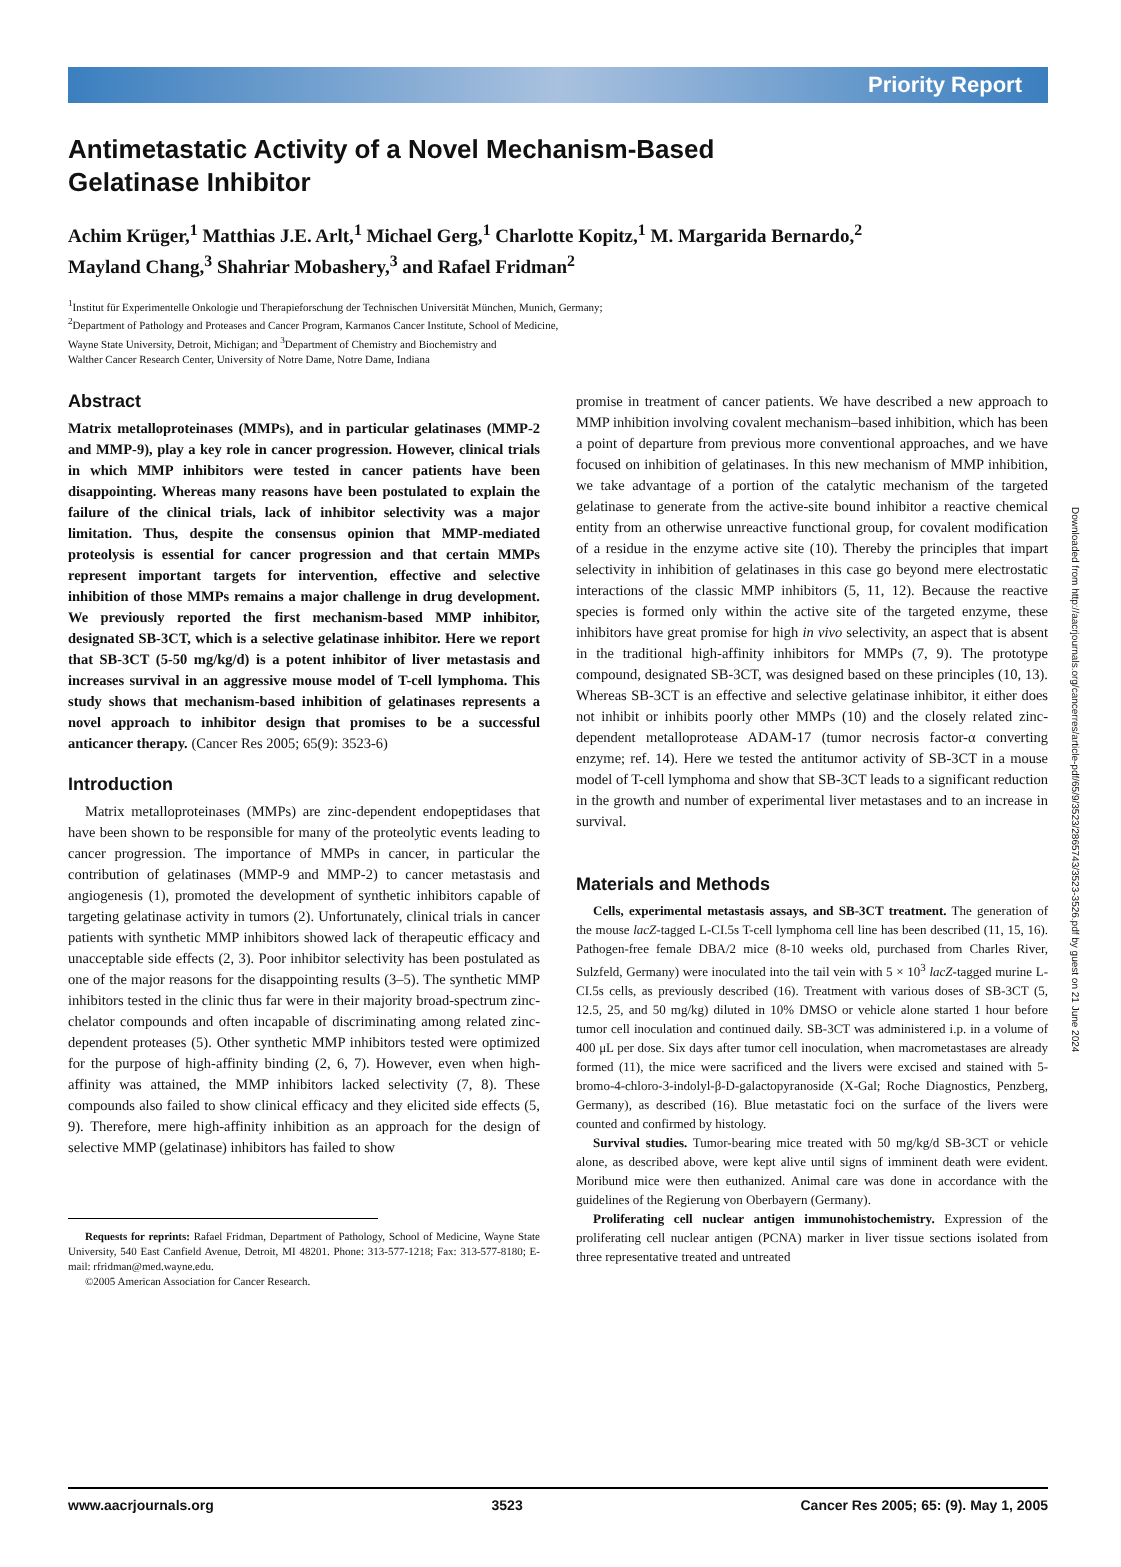Priority Report
Antimetastatic Activity of a Novel Mechanism-Based
Gelatinase Inhibitor
Achim Krüger,<sup>1</sup> Matthias J.E. Arlt,<sup>1</sup> Michael Gerg,<sup>1</sup> Charlotte Kopitz,<sup>1</sup> M. Margarida Bernardo,<sup>2</sup>
Mayland Chang,<sup>3</sup> Shahriar Mobashery,<sup>3</sup> and Rafael Fridman<sup>2</sup>
<sup>1</sup> Institut für Experimentelle Onkologie und Therapieforschung der Technischen Universität München, Munich, Germany;
<sup>2</sup> Department of Pathology and Proteases and Cancer Program, Karmanos Cancer Institute, School of Medicine,
Wayne State University, Detroit, Michigan; and <sup>3</sup>Department of Chemistry and Biochemistry and
Walther Cancer Research Center, University of Notre Dame, Notre Dame, Indiana
Abstract
Matrix metalloproteinases (MMPs), and in particular gelatinases (MMP-2 and MMP-9), play a key role in cancer progression. However, clinical trials in which MMP inhibitors were tested in cancer patients have been disappointing. Whereas many reasons have been postulated to explain the failure of the clinical trials, lack of inhibitor selectivity was a major limitation. Thus, despite the consensus opinion that MMP-mediated proteolysis is essential for cancer progression and that certain MMPs represent important targets for intervention, effective and selective inhibition of those MMPs remains a major challenge in drug development. We previously reported the first mechanism-based MMP inhibitor, designated SB-3CT, which is a selective gelatinase inhibitor. Here we report that SB-3CT (5-50 mg/kg/d) is a potent inhibitor of liver metastasis and increases survival in an aggressive mouse model of T-cell lymphoma. This study shows that mechanism-based inhibition of gelatinases represents a novel approach to inhibitor design that promises to be a successful anticancer therapy. (Cancer Res 2005; 65(9): 3523-6)
Introduction
Matrix metalloproteinases (MMPs) are zinc-dependent endopeptidases that have been shown to be responsible for many of the proteolytic events leading to cancer progression. The importance of MMPs in cancer, in particular the contribution of gelatinases (MMP-9 and MMP-2) to cancer metastasis and angiogenesis (1), promoted the development of synthetic inhibitors capable of targeting gelatinase activity in tumors (2). Unfortunately, clinical trials in cancer patients with synthetic MMP inhibitors showed lack of therapeutic efficacy and unacceptable side effects (2, 3). Poor inhibitor selectivity has been postulated as one of the major reasons for the disappointing results (3–5). The synthetic MMP inhibitors tested in the clinic thus far were in their majority broad-spectrum zinc-chelator compounds and often incapable of discriminating among related zinc-dependent proteases (5). Other synthetic MMP inhibitors tested were optimized for the purpose of high-affinity binding (2, 6, 7). However, even when high-affinity was attained, the MMP inhibitors lacked selectivity (7, 8). These compounds also failed to show clinical efficacy and they elicited side effects (5, 9). Therefore, mere high-affinity inhibition as an approach for the design of selective MMP (gelatinase) inhibitors has failed to show
Requests for reprints: Rafael Fridman, Department of Pathology, School of Medicine, Wayne State University, 540 East Canfield Avenue, Detroit, MI 48201. Phone: 313-577-1218; Fax: 313-577-8180; E-mail: rfridman@med.wayne.edu.
©2005 American Association for Cancer Research.
promise in treatment of cancer patients. We have described a new approach to MMP inhibition involving covalent mechanism–based inhibition, which has been a point of departure from previous more conventional approaches, and we have focused on inhibition of gelatinases. In this new mechanism of MMP inhibition, we take advantage of a portion of the catalytic mechanism of the targeted gelatinase to generate from the active-site bound inhibitor a reactive chemical entity from an otherwise unreactive functional group, for covalent modification of a residue in the enzyme active site (10). Thereby the principles that impart selectivity in inhibition of gelatinases in this case go beyond mere electrostatic interactions of the classic MMP inhibitors (5, 11, 12). Because the reactive species is formed only within the active site of the targeted enzyme, these inhibitors have great promise for high in vivo selectivity, an aspect that is absent in the traditional high-affinity inhibitors for MMPs (7, 9). The prototype compound, designated SB-3CT, was designed based on these principles (10, 13). Whereas SB-3CT is an effective and selective gelatinase inhibitor, it either does not inhibit or inhibits poorly other MMPs (10) and the closely related zinc-dependent metalloprotease ADAM-17 (tumor necrosis factor-α converting enzyme; ref. 14). Here we tested the antitumor activity of SB-3CT in a mouse model of T-cell lymphoma and show that SB-3CT leads to a significant reduction in the growth and number of experimental liver metastases and to an increase in survival.
Materials and Methods
Cells, experimental metastasis assays, and SB-3CT treatment. The generation of the mouse lacZ-tagged L-CI.5s T-cell lymphoma cell line has been described (11, 15, 16). Pathogen-free female DBA/2 mice (8-10 weeks old, purchased from Charles River, Sulzfeld, Germany) were inoculated into the tail vein with 5 × 10<sup>3</sup> lacZ-tagged murine L-CI.5s cells, as previously described (16). Treatment with various doses of SB-3CT (5, 12.5, 25, and 50 mg/kg) diluted in 10% DMSO or vehicle alone started 1 hour before tumor cell inoculation and continued daily. SB-3CT was administered i.p. in a volume of 400 μL per dose. Six days after tumor cell inoculation, when macrometastases are already formed (11), the mice were sacrificed and the livers were excised and stained with 5-bromo-4-chloro-3-indolyl-β-D-galactopyranoside (X-Gal; Roche Diagnostics, Penzberg, Germany), as described (16). Blue metastatic foci on the surface of the livers were counted and confirmed by histology.
Survival studies. Tumor-bearing mice treated with 50 mg/kg/d SB-3CT or vehicle alone, as described above, were kept alive until signs of imminent death were evident. Moribund mice were then euthanized. Animal care was done in accordance with the guidelines of the Regierung von Oberbayern (Germany).
Proliferating cell nuclear antigen immunohistochemistry. Expression of the proliferating cell nuclear antigen (PCNA) marker in liver tissue sections isolated from three representative treated and untreated
Downloaded from http://aacrjournals.org/cancerres/article-pdf/65/9/3523/2865743/3523-3526.pdf by guest on 21 June 2024
www.aacrjournals.org 3523 Cancer Res 2005; 65: (9). May 1, 2005